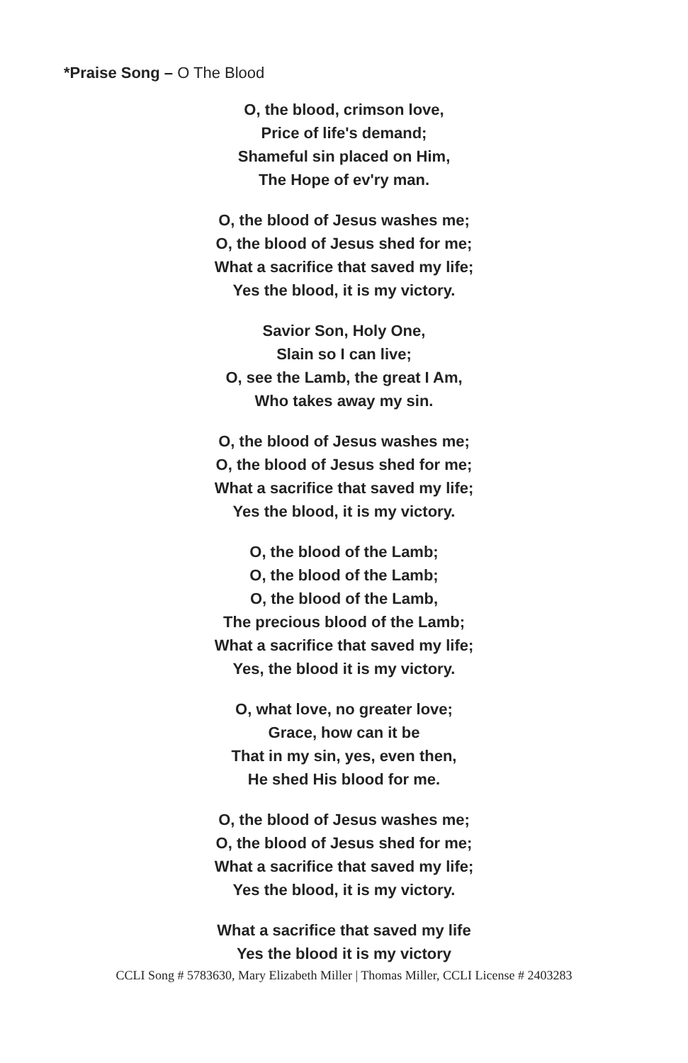*Praise Song – O The Blood
O, the blood, crimson love,
Price of life's demand;
Shameful sin placed on Him,
The Hope of ev'ry man.
O, the blood of Jesus washes me;
O, the blood of Jesus shed for me;
What a sacrifice that saved my life;
Yes the blood, it is my victory.
Savior Son, Holy One,
Slain so I can live;
O, see the Lamb, the great I Am,
Who takes away my sin.
O, the blood of Jesus washes me;
O, the blood of Jesus shed for me;
What a sacrifice that saved my life;
Yes the blood, it is my victory.
O, the blood of the Lamb;
O, the blood of the Lamb;
O, the blood of the Lamb,
The precious blood of the Lamb;
What a sacrifice that saved my life;
Yes, the blood it is my victory.
O, what love, no greater love;
Grace, how can it be
That in my sin, yes, even then,
He shed His blood for me.
O, the blood of Jesus washes me;
O, the blood of Jesus shed for me;
What a sacrifice that saved my life;
Yes the blood, it is my victory.
What a sacrifice that saved my life
Yes the blood it is my victory
CCLI Song # 5783630, Mary Elizabeth Miller | Thomas Miller, CCLI License # 2403283